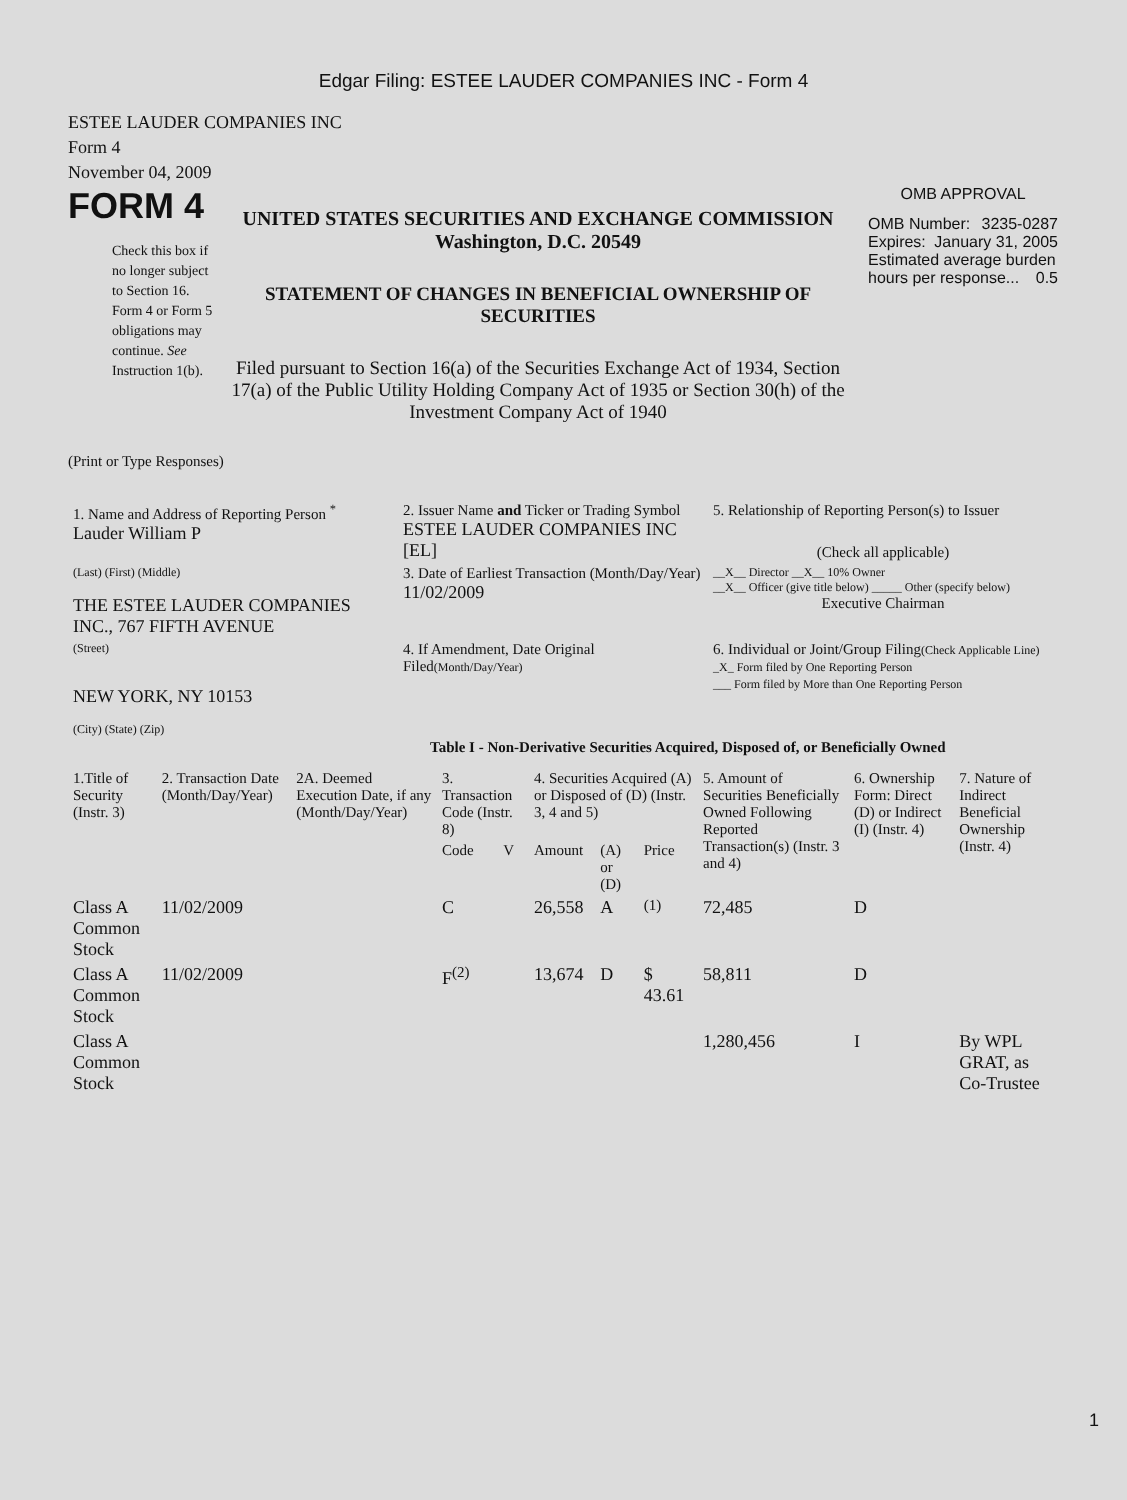Edgar Filing: ESTEE LAUDER COMPANIES INC - Form 4
ESTEE LAUDER COMPANIES INC
Form 4
November 04, 2009
FORM 4
Check this box if no longer subject to Section 16. Form 4 or Form 5 obligations may continue. See Instruction 1(b).
UNITED STATES SECURITIES AND EXCHANGE COMMISSION
Washington, D.C. 20549
STATEMENT OF CHANGES IN BENEFICIAL OWNERSHIP OF SECURITIES
Filed pursuant to Section 16(a) of the Securities Exchange Act of 1934, Section 17(a) of the Public Utility Holding Company Act of 1935 or Section 30(h) of the Investment Company Act of 1940
OMB APPROVAL
OMB Number: 3235-0287
Expires: January 31, 2005
Estimated average burden hours per response... 0.5
(Print or Type Responses)
| 1. Name and Address of Reporting Person <sup>*</sup> Lauder William P | 2. Issuer Name and Ticker or Trading Symbol ESTEE LAUDER COMPANIES INC [EL] | 5. Relationship of Reporting Person(s) to Issuer (Check all applicable) |
| (Last) (First) (Middle) THE ESTEE LAUDER COMPANIES INC., 767 FIFTH AVENUE | 3. Date of Earliest Transaction (Month/Day/Year) 11/02/2009 | __X__ Director __X__ 10% Owner __X__ Officer (give title below) _____ Other (specify below) Executive Chairman |
| (Street) NEW YORK, NY 10153 (City) (State) (Zip) | 4. If Amendment, Date Original Filed (Month/Day/Year) | 6. Individual or Joint/Group Filing (Check Applicable Line) _X_ Form filed by One Reporting Person ___ Form filed by More than One Reporting Person |
Table I - Non-Derivative Securities Acquired, Disposed of, or Beneficially Owned
| 1.Title of Security (Instr. 3) | 2. Transaction Date (Month/Day/Year) | 2A. Deemed Execution Date, if any (Month/Day/Year) | 3. Transaction Code (Instr. 8) | | 4. Securities Acquired (A) or Disposed of (D) (Instr. 3, 4 and 5) | | | 5. Amount of Securities Beneficially Owned Following Reported Transaction(s) (Instr. 3 and 4) | 6. Ownership Form: Direct (D) or Indirect (I) (Instr. 4) | 7. Nature of Indirect Beneficial Ownership (Instr. 4) |
| --- | --- | --- | --- | --- | --- | --- | --- | --- | --- | --- |
| | | | Code | V | Amount | (A) or (D) | Price | | | |
| Class A Common Stock | 11/02/2009 | | C | | 26,558 | A | <sup>(1)</sup> | 72,485 | D | |
| Class A Common Stock | 11/02/2009 | | F<sup>(2)</sup> | | 13,674 | D | $ 43.61 | 58,811 | D | |
| Class A Common Stock | | | | | | | | 1,280,456 | I | By WPL GRAT, as Co-Trustee |
1